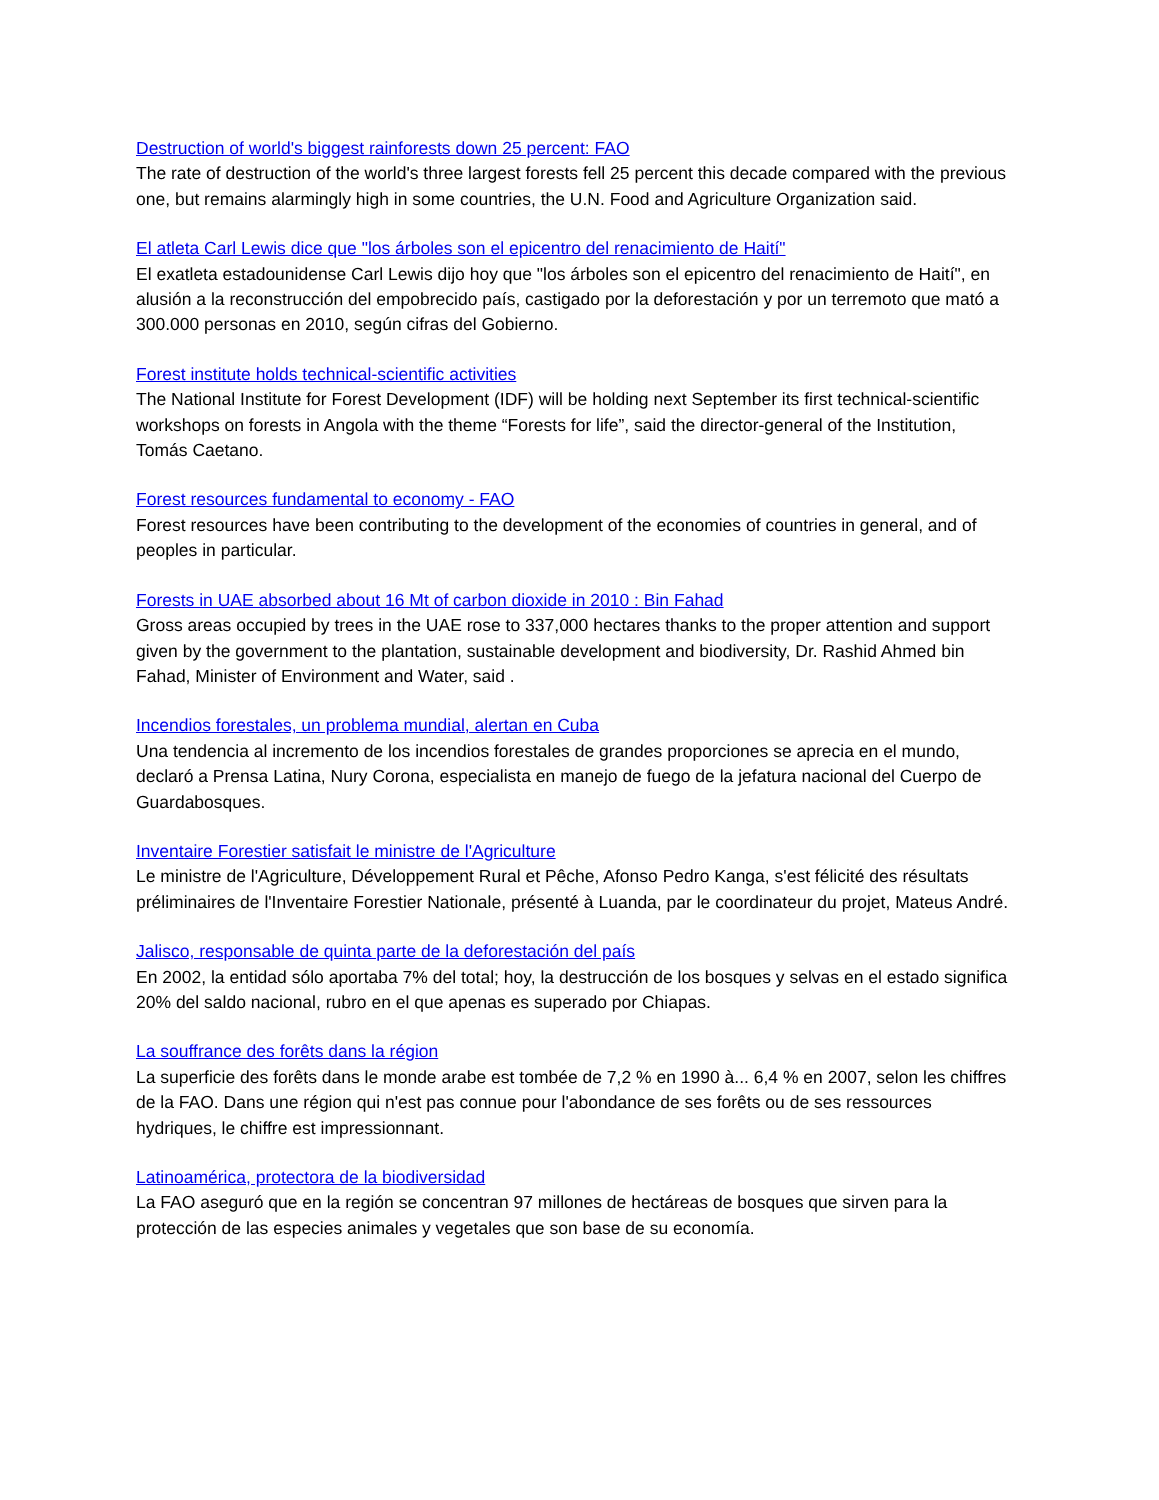Destruction of world's biggest rainforests down 25 percent: FAO
The rate of destruction of the world's three largest forests fell 25 percent this decade compared with the previous one, but remains alarmingly high in some countries, the U.N. Food and Agriculture Organization said.
El atleta Carl Lewis dice que "los árboles son el epicentro del renacimiento de Haití"
El exatleta estadounidense Carl Lewis dijo hoy que "los árboles son el epicentro del renacimiento de Haití", en alusión a la reconstrucción del empobrecido país, castigado por la deforestación y por un terremoto que mató a 300.000 personas en 2010, según cifras del Gobierno.
Forest institute holds technical-scientific activities
The National Institute for Forest Development (IDF) will be holding next September its first technical-scientific workshops on forests in Angola with the theme “Forests for life”, said the director-general of the Institution, Tomás Caetano.
Forest resources fundamental to economy - FAO
Forest resources have been contributing to the development of the economies of countries in general, and of peoples in particular.
Forests in UAE absorbed about 16 Mt of carbon dioxide in 2010 : Bin Fahad
Gross areas occupied by trees in the UAE rose to 337,000 hectares thanks to the proper attention and support given by the government to the plantation, sustainable development and biodiversity, Dr. Rashid Ahmed bin Fahad, Minister of Environment and Water, said .
Incendios forestales, un problema mundial, alertan en Cuba
Una tendencia al incremento de los incendios forestales de grandes proporciones se aprecia en el mundo, declaró a Prensa Latina, Nury Corona, especialista en manejo de fuego de la jefatura nacional del Cuerpo de Guardabosques.
Inventaire Forestier satisfait le ministre de l'Agriculture
Le ministre de l'Agriculture, Développement Rural et Pêche, Afonso Pedro Kanga, s'est félicité des résultats préliminaires de l'Inventaire Forestier Nationale, présenté à Luanda, par le coordinateur du projet, Mateus André.
Jalisco, responsable de quinta parte de la deforestación del país
En 2002, la entidad sólo aportaba 7% del total; hoy, la destrucción de los bosques y selvas en el estado significa 20% del saldo nacional, rubro en el que apenas es superado por Chiapas.
La souffrance des forêts dans la région
La superficie des forêts dans le monde arabe est tombée de 7,2 % en 1990 à... 6,4 % en 2007, selon les chiffres de la FAO. Dans une région qui n'est pas connue pour l'abondance de ses forêts ou de ses ressources hydriques, le chiffre est impressionnant.
Latinoamérica, protectora de la biodiversidad
La FAO aseguró que en la región se concentran 97 millones de hectáreas de bosques que sirven para la protección de las especies animales y vegetales que son base de su economía.